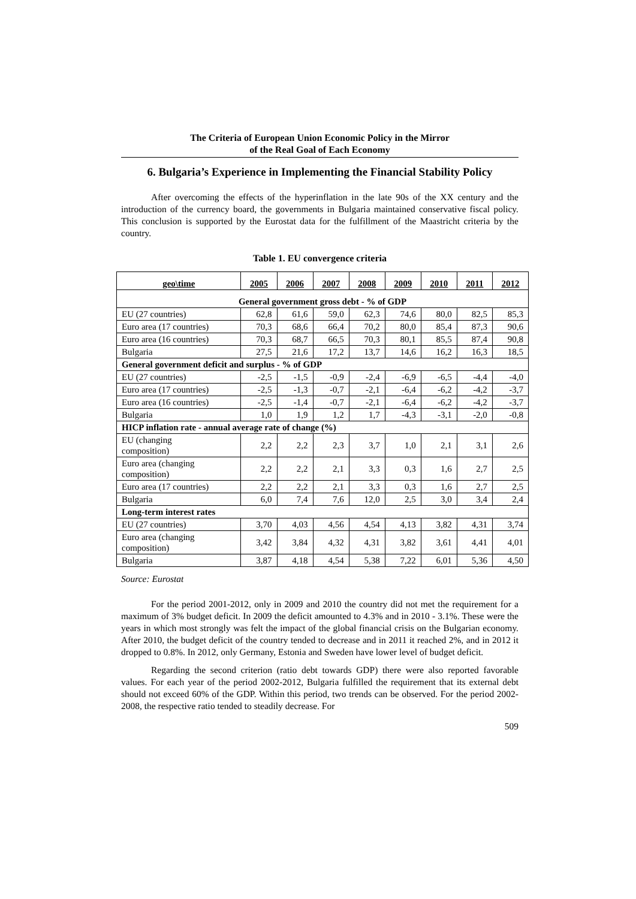The Criteria of European Union Economic Policy in the Mirror
of the Real Goal of Each Economy
6. Bulgaria’s Experience in Implementing the Financial Stability Policy
After overcoming the effects of the hyperinflation in the late 90s of the XX century and the introduction of the currency board, the governments in Bulgaria maintained conservative fiscal policy. This conclusion is supported by the Eurostat data for the fulfillment of the Maastricht criteria by the country.
Table 1. EU convergence criteria
| geo\time | 2005 | 2006 | 2007 | 2008 | 2009 | 2010 | 2011 | 2012 |
| --- | --- | --- | --- | --- | --- | --- | --- | --- |
| General government gross debt - % of GDP | | | | | | | | |
| EU (27 countries) | 62,8 | 61,6 | 59,0 | 62,3 | 74,6 | 80,0 | 82,5 | 85,3 |
| Euro area (17 countries) | 70,3 | 68,6 | 66,4 | 70,2 | 80,0 | 85,4 | 87,3 | 90,6 |
| Euro area (16 countries) | 70,3 | 68,7 | 66,5 | 70,3 | 80,1 | 85,5 | 87,4 | 90,8 |
| Bulgaria | 27,5 | 21,6 | 17,2 | 13,7 | 14,6 | 16,2 | 16,3 | 18,5 |
| General government deficit and surplus - % of GDP | | | | | | | | |
| EU (27 countries) | -2,5 | -1,5 | -0,9 | -2,4 | -6,9 | -6,5 | -4,4 | -4,0 |
| Euro area (17 countries) | -2,5 | -1,3 | -0,7 | -2,1 | -6,4 | -6,2 | -4,2 | -3,7 |
| Euro area (16 countries) | -2,5 | -1,4 | -0,7 | -2,1 | -6,4 | -6,2 | -4,2 | -3,7 |
| Bulgaria | 1,0 | 1,9 | 1,2 | 1,7 | -4,3 | -3,1 | -2,0 | -0,8 |
| HICP inflation rate - annual average rate of change (%) | | | | | | | | |
| EU (changing composition) | 2,2 | 2,2 | 2,3 | 3,7 | 1,0 | 2,1 | 3,1 | 2,6 |
| Euro area (changing composition) | 2,2 | 2,2 | 2,1 | 3,3 | 0,3 | 1,6 | 2,7 | 2,5 |
| Euro area (17 countries) | 2,2 | 2,2 | 2,1 | 3,3 | 0,3 | 1,6 | 2,7 | 2,5 |
| Bulgaria | 6,0 | 7,4 | 7,6 | 12,0 | 2,5 | 3,0 | 3,4 | 2,4 |
| Long-term interest rates | | | | | | | | |
| EU (27 countries) | 3,70 | 4,03 | 4,56 | 4,54 | 4,13 | 3,82 | 4,31 | 3,74 |
| Euro area (changing composition) | 3,42 | 3,84 | 4,32 | 4,31 | 3,82 | 3,61 | 4,41 | 4,01 |
| Bulgaria | 3,87 | 4,18 | 4,54 | 5,38 | 7,22 | 6,01 | 5,36 | 4,50 |
Source: Eurostat
For the period 2001-2012, only in 2009 and 2010 the country did not met the requirement for a maximum of 3% budget deficit. In 2009 the deficit amounted to 4.3% and in 2010 - 3.1%. These were the years in which most strongly was felt the impact of the global financial crisis on the Bulgarian economy. After 2010, the budget deficit of the country tended to decrease and in 2011 it reached 2%, and in 2012 it dropped to 0.8%. In 2012, only Germany, Estonia and Sweden have lower level of budget deficit.
Regarding the second criterion (ratio debt towards GDP) there were also reported favorable values. For each year of the period 2002-2012, Bulgaria fulfilled the requirement that its external debt should not exceed 60% of the GDP. Within this period, two trends can be observed. For the period 2002-2008, the respective ratio tended to steadily decrease. For
509